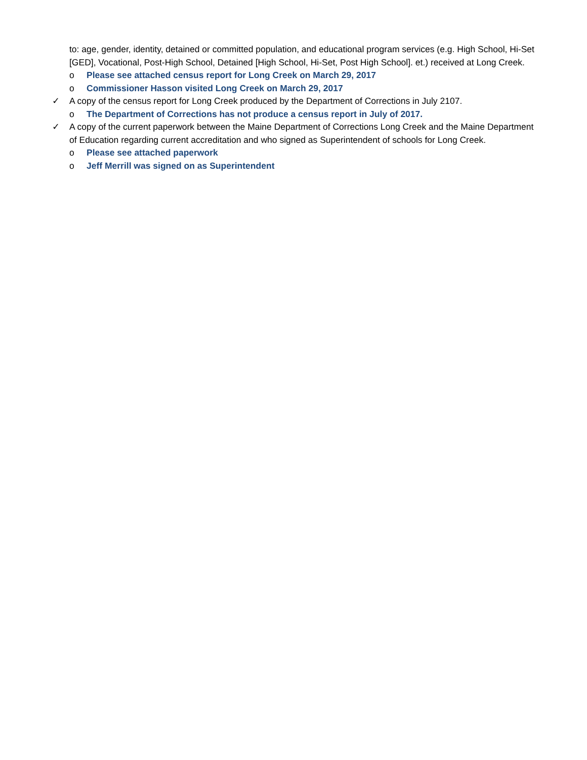to: age, gender, identity, detained or committed population, and educational program services (e.g. High School, Hi-Set [GED], Vocational, Post-High School, Detained [High School, Hi-Set, Post High School]. et.) received at Long Creek.
o Please see attached census report for Long Creek on March 29, 2017
o Commissioner Hasson visited Long Creek on March 29, 2017
✓ A copy of the census report for Long Creek produced by the Department of Corrections in July 2107.
o The Department of Corrections has not produce a census report in July of 2017.
✓ A copy of the current paperwork between the Maine Department of Corrections Long Creek and the Maine Department of Education regarding current accreditation and who signed as Superintendent of schools for Long Creek.
o Please see attached paperwork
o Jeff Merrill was signed on as Superintendent